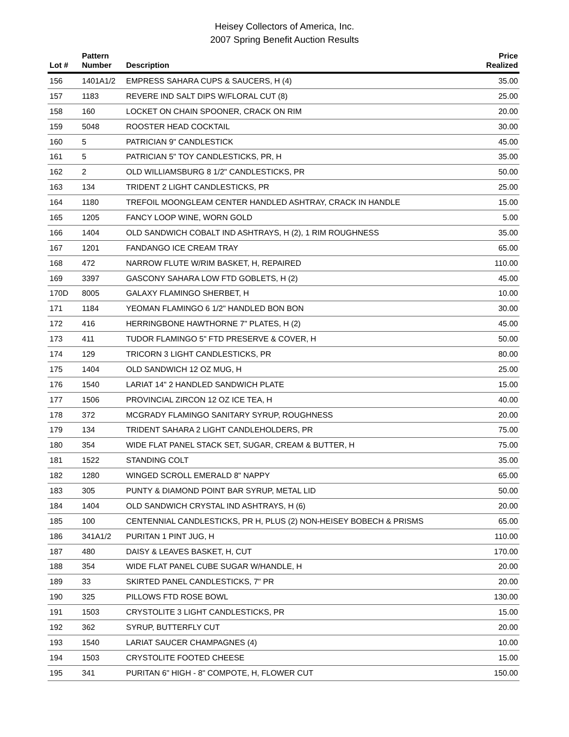Heisey Collectors of America, Inc.
2007 Spring Benefit Auction Results
| Lot # | Pattern Number | Description | Price Realized |
| --- | --- | --- | --- |
| 156 | 1401A1/2 | EMPRESS SAHARA CUPS & SAUCERS, H (4) | 35.00 |
| 157 | 1183 | REVERE IND SALT DIPS W/FLORAL CUT (8) | 25.00 |
| 158 | 160 | LOCKET ON CHAIN SPOONER, CRACK ON RIM | 20.00 |
| 159 | 5048 | ROOSTER HEAD COCKTAIL | 30.00 |
| 160 | 5 | PATRICIAN 9" CANDLESTICK | 45.00 |
| 161 | 5 | PATRICIAN 5" TOY CANDLESTICKS, PR, H | 35.00 |
| 162 | 2 | OLD WILLIAMSBURG 8 1/2" CANDLESTICKS, PR | 50.00 |
| 163 | 134 | TRIDENT 2 LIGHT CANDLESTICKS, PR | 25.00 |
| 164 | 1180 | TREFOIL MOONGLEAM CENTER HANDLED ASHTRAY, CRACK IN HANDLE | 15.00 |
| 165 | 1205 | FANCY LOOP WINE, WORN GOLD | 5.00 |
| 166 | 1404 | OLD SANDWICH COBALT IND ASHTRAYS, H (2), 1 RIM ROUGHNESS | 35.00 |
| 167 | 1201 | FANDANGO ICE CREAM TRAY | 65.00 |
| 168 | 472 | NARROW FLUTE W/RIM BASKET, H, REPAIRED | 110.00 |
| 169 | 3397 | GASCONY SAHARA LOW FTD GOBLETS, H (2) | 45.00 |
| 170D | 8005 | GALAXY FLAMINGO SHERBET, H | 10.00 |
| 171 | 1184 | YEOMAN FLAMINGO 6 1/2" HANDLED BON BON | 30.00 |
| 172 | 416 | HERRINGBONE HAWTHORNE 7" PLATES, H (2) | 45.00 |
| 173 | 411 | TUDOR FLAMINGO 5" FTD PRESERVE & COVER, H | 50.00 |
| 174 | 129 | TRICORN 3 LIGHT CANDLESTICKS, PR | 80.00 |
| 175 | 1404 | OLD SANDWICH 12 OZ MUG, H | 25.00 |
| 176 | 1540 | LARIAT 14" 2 HANDLED SANDWICH PLATE | 15.00 |
| 177 | 1506 | PROVINCIAL ZIRCON 12 OZ ICE TEA, H | 40.00 |
| 178 | 372 | MCGRADY FLAMINGO SANITARY SYRUP, ROUGHNESS | 20.00 |
| 179 | 134 | TRIDENT SAHARA 2 LIGHT CANDLEHOLDERS, PR | 75.00 |
| 180 | 354 | WIDE FLAT PANEL STACK SET, SUGAR, CREAM & BUTTER, H | 75.00 |
| 181 | 1522 | STANDING COLT | 35.00 |
| 182 | 1280 | WINGED SCROLL EMERALD 8" NAPPY | 65.00 |
| 183 | 305 | PUNTY & DIAMOND POINT BAR SYRUP, METAL LID | 50.00 |
| 184 | 1404 | OLD SANDWICH CRYSTAL IND ASHTRAYS, H (6) | 20.00 |
| 185 | 100 | CENTENNIAL CANDLESTICKS, PR H, PLUS (2) NON-HEISEY BOBECH & PRISMS | 65.00 |
| 186 | 341A1/2 | PURITAN 1 PINT JUG, H | 110.00 |
| 187 | 480 | DAISY & LEAVES BASKET, H, CUT | 170.00 |
| 188 | 354 | WIDE FLAT PANEL CUBE SUGAR W/HANDLE, H | 20.00 |
| 189 | 33 | SKIRTED PANEL CANDLESTICKS, 7" PR | 20.00 |
| 190 | 325 | PILLOWS FTD ROSE BOWL | 130.00 |
| 191 | 1503 | CRYSTOLITE 3 LIGHT CANDLESTICKS, PR | 15.00 |
| 192 | 362 | SYRUP, BUTTERFLY CUT | 20.00 |
| 193 | 1540 | LARIAT SAUCER CHAMPAGNES (4) | 10.00 |
| 194 | 1503 | CRYSTOLITE FOOTED CHEESE | 15.00 |
| 195 | 341 | PURITAN 6" HIGH - 8" COMPOTE, H, FLOWER CUT | 150.00 |